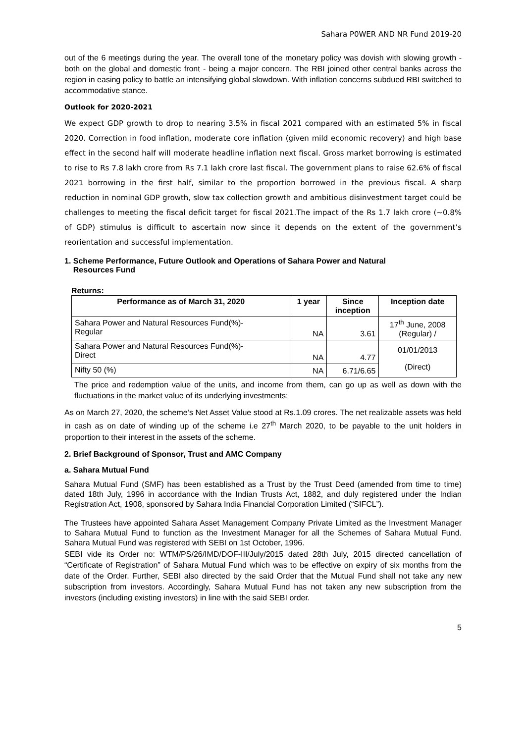Sahara P0WER AND NR Fund 2019-20
out of the 6 meetings during the year. The overall tone of the monetary policy was dovish with slowing growth - both on the global and domestic front - being a major concern. The RBI joined other central banks across the region in easing policy to battle an intensifying global slowdown. With inflation concerns subdued RBI switched to accommodative stance.
Outlook for 2020-2021
We expect GDP growth to drop to nearing 3.5% in fiscal 2021 compared with an estimated 5% in fiscal 2020. Correction in food inflation, moderate core inflation (given mild economic recovery) and high base effect in the second half will moderate headline inflation next fiscal. Gross market borrowing is estimated to rise to Rs 7.8 lakh crore from Rs 7.1 lakh crore last fiscal. The government plans to raise 62.6% of fiscal 2021 borrowing in the first half, similar to the proportion borrowed in the previous fiscal. A sharp reduction in nominal GDP growth, slow tax collection growth and ambitious disinvestment target could be challenges to meeting the fiscal deficit target for fiscal 2021.The impact of the Rs 1.7 lakh crore (~0.8% of GDP) stimulus is difficult to ascertain now since it depends on the extent of the government’s reorientation and successful implementation.
1. Scheme Performance, Future Outlook and Operations of Sahara Power and Natural
Resources Fund
Returns:
| Performance as of March 31, 2020 | 1 year | Since inception | Inception date |
| --- | --- | --- | --- |
| Sahara Power and Natural Resources Fund(%)- Regular | NA | 3.61 | 17<sup>th</sup> June, 2008 (Regular) / |
| Sahara Power and Natural Resources Fund(%)- Direct | NA | 4.77 | 01/01/2013 (Direct) |
| Nifty 50 (%) | NA | 6.71/6.65 | |
The price and redemption value of the units, and income from them, can go up as well as down with the fluctuations in the market value of its underlying investments;
As on March 27, 2020, the scheme’s Net Asset Value stood at Rs.1.09 crores. The net realizable assets was held in cash as on date of winding up of the scheme i.e 27<sup>th</sup> March 2020, to be payable to the unit holders in proportion to their interest in the assets of the scheme.
2. Brief Background of Sponsor, Trust and AMC Company
a. Sahara Mutual Fund
Sahara Mutual Fund (SMF) has been established as a Trust by the Trust Deed (amended from time to time) dated 18th July, 1996 in accordance with the Indian Trusts Act, 1882, and duly registered under the Indian Registration Act, 1908, sponsored by Sahara India Financial Corporation Limited (“SIFCL”).
The Trustees have appointed Sahara Asset Management Company Private Limited as the Investment Manager to Sahara Mutual Fund to function as the Investment Manager for all the Schemes of Sahara Mutual Fund. Sahara Mutual Fund was registered with SEBI on 1st October, 1996.
SEBI vide its Order no: WTM/PS/26/IMD/DOF-III/July/2015 dated 28th July, 2015 directed cancellation of “Certificate of Registration” of Sahara Mutual Fund which was to be effective on expiry of six months from the date of the Order. Further, SEBI also directed by the said Order that the Mutual Fund shall not take any new subscription from investors. Accordingly, Sahara Mutual Fund has not taken any new subscription from the investors (including existing investors) in line with the said SEBI order.
5